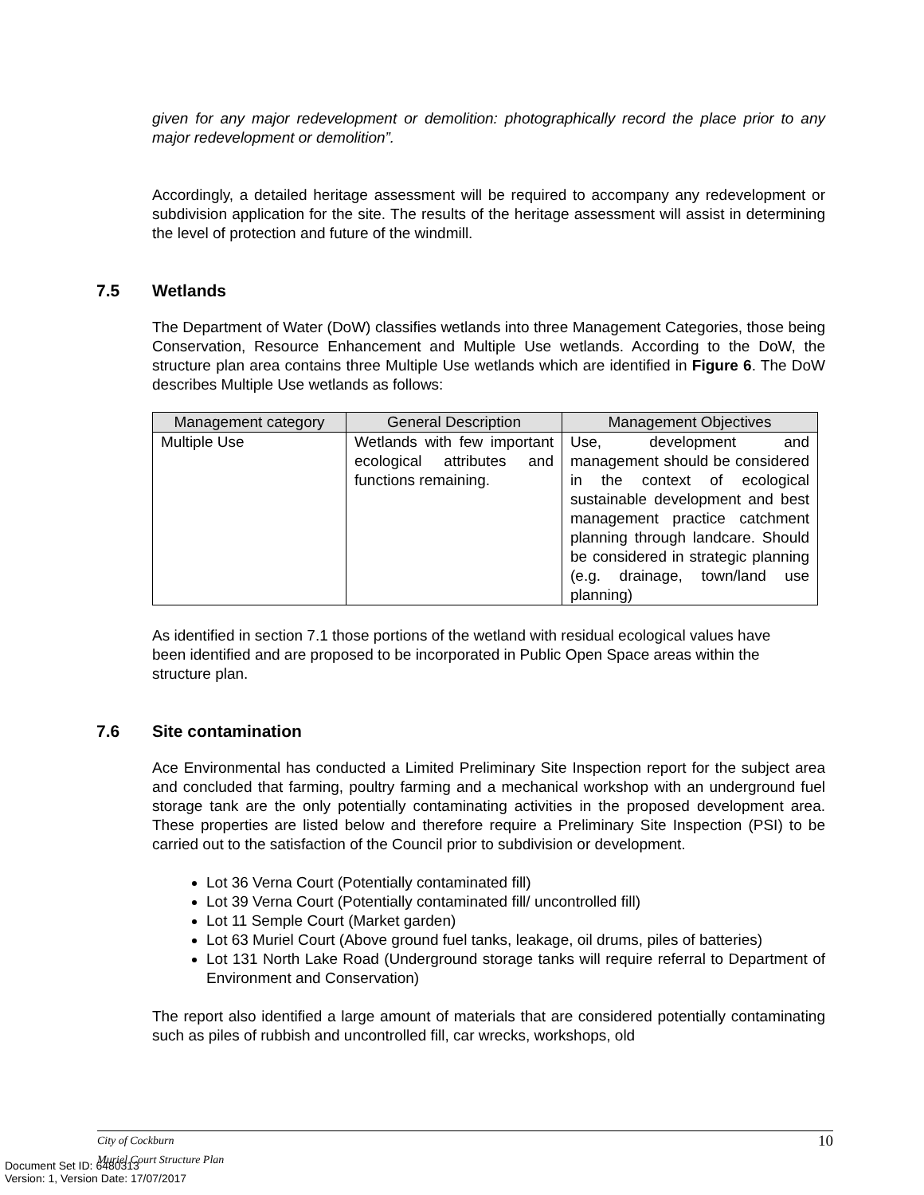given for any major redevelopment or demolition: photographically record the place prior to any major redevelopment or demolition”.
Accordingly, a detailed heritage assessment will be required to accompany any redevelopment or subdivision application for the site. The results of the heritage assessment will assist in determining the level of protection and future of the windmill.
7.5 Wetlands
The Department of Water (DoW) classifies wetlands into three Management Categories, those being Conservation, Resource Enhancement and Multiple Use wetlands. According to the DoW, the structure plan area contains three Multiple Use wetlands which are identified in Figure 6. The DoW describes Multiple Use wetlands as follows:
| Management category | General Description | Management Objectives |
| --- | --- | --- |
| Multiple Use | Wetlands with few important ecological attributes and functions remaining. | Use, development and management should be considered in the context of ecological sustainable development and best management practice catchment planning through landcare. Should be considered in strategic planning (e.g. drainage, town/land use planning) |
As identified in section 7.1 those portions of the wetland with residual ecological values have been identified and are proposed to be incorporated in Public Open Space areas within the structure plan.
7.6 Site contamination
Ace Environmental has conducted a Limited Preliminary Site Inspection report for the subject area and concluded that farming, poultry farming and a mechanical workshop with an underground fuel storage tank are the only potentially contaminating activities in the proposed development area. These properties are listed below and therefore require a Preliminary Site Inspection (PSI) to be carried out to the satisfaction of the Council prior to subdivision or development.
Lot 36 Verna Court (Potentially contaminated fill)
Lot 39 Verna Court (Potentially contaminated fill/ uncontrolled fill)
Lot 11 Semple Court (Market garden)
Lot 63 Muriel Court (Above ground fuel tanks, leakage, oil drums, piles of batteries)
Lot 131 North Lake Road (Underground storage tanks will require referral to Department of Environment and Conservation)
The report also identified a large amount of materials that are considered potentially contaminating such as piles of rubbish and uncontrolled fill, car wrecks, workshops, old
City of Cockburn 10
Muriel Court Structure Plan
Document Set ID: 6480313
Version: 1, Version Date: 17/07/2017